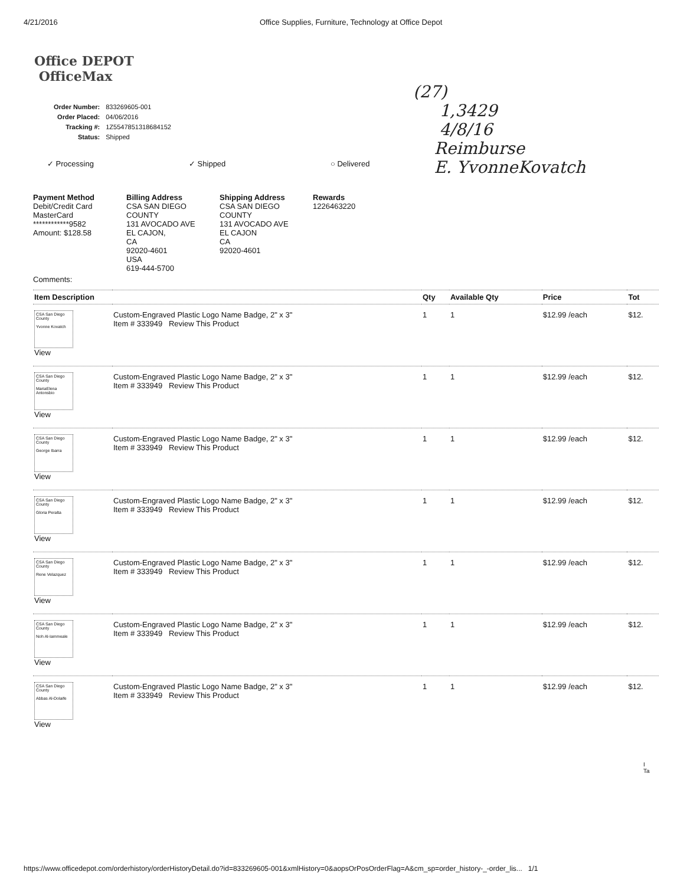4/21/2016 Office Supplies, Furniture, Technology at Office Depot
Office DEPOT
OfficeMax
| Order Number: | 833269605-001 |
| Order Placed: | 04/06/2016 |
| Tracking #: | 1Z5547851318684152 |
| Status: | Shipped |
✓ Processing ✓ Shipped ○ Delivered
(27)
1,3429
4/8/16
Reimburse
E. YvonneKovatch
Payment Method
Debit/Credit Card
MasterCard
************9582
Amount: $128.58
Billing Address
CSA SAN DIEGO COUNTY
131 AVOCADO AVE
EL CAJON,
CA
92020-4601
USA
619-444-5700
Shipping Address
CSA SAN DIEGO COUNTY
131 AVOCADO AVE
EL CAJON
CA
92020-4601
Rewards
1226463220
Comments:
| Item Description | | Qty | Available Qty | Price | Tot |
| --- | --- | --- | --- | --- | --- |
| CSA San Diego County Yvonne Kovatch View | Custom-Engraved Plastic Logo Name Badge, 2" x 3" Item # 333949 Review This Product | 1 | 1 | $12.99 /each | $12. |
| CSA San Diego County MariaElena Antonsbio View | Custom-Engraved Plastic Logo Name Badge, 2" x 3" Item # 333949 Review This Product | 1 | 1 | $12.99 /each | $12. |
| CSA San Diego County George Ibarra View | Custom-Engraved Plastic Logo Name Badge, 2" x 3" Item # 333949 Review This Product | 1 | 1 | $12.99 /each | $12. |
| CSA San Diego County Gloria Peralta View | Custom-Engraved Plastic Logo Name Badge, 2" x 3" Item # 333949 Review This Product | 1 | 1 | $12.99 /each | $12. |
| CSA San Diego County Rene Velazquez View | Custom-Engraved Plastic Logo Name Badge, 2" x 3" Item # 333949 Review This Product | 1 | 1 | $12.99 /each | $12. |
| CSA San Diego County Noh Al-Iammeale View | Custom-Engraved Plastic Logo Name Badge, 2" x 3" Item # 333949 Review This Product | 1 | 1 | $12.99 /each | $12. |
| CSA San Diego County Abbas Al-Dolaife View | Custom-Engraved Plastic Logo Name Badge, 2" x 3" Item # 333949 Review This Product | 1 | 1 | $12.99 /each | $12. |
I
Ta
https://www.officedepot.com/orderhistory/orderHistoryDetail.do?id=833269605-001&xmlHistory=0&aopsOrPosOrderFlag=A&cm_sp=order_history-_-order_lis... 1/1